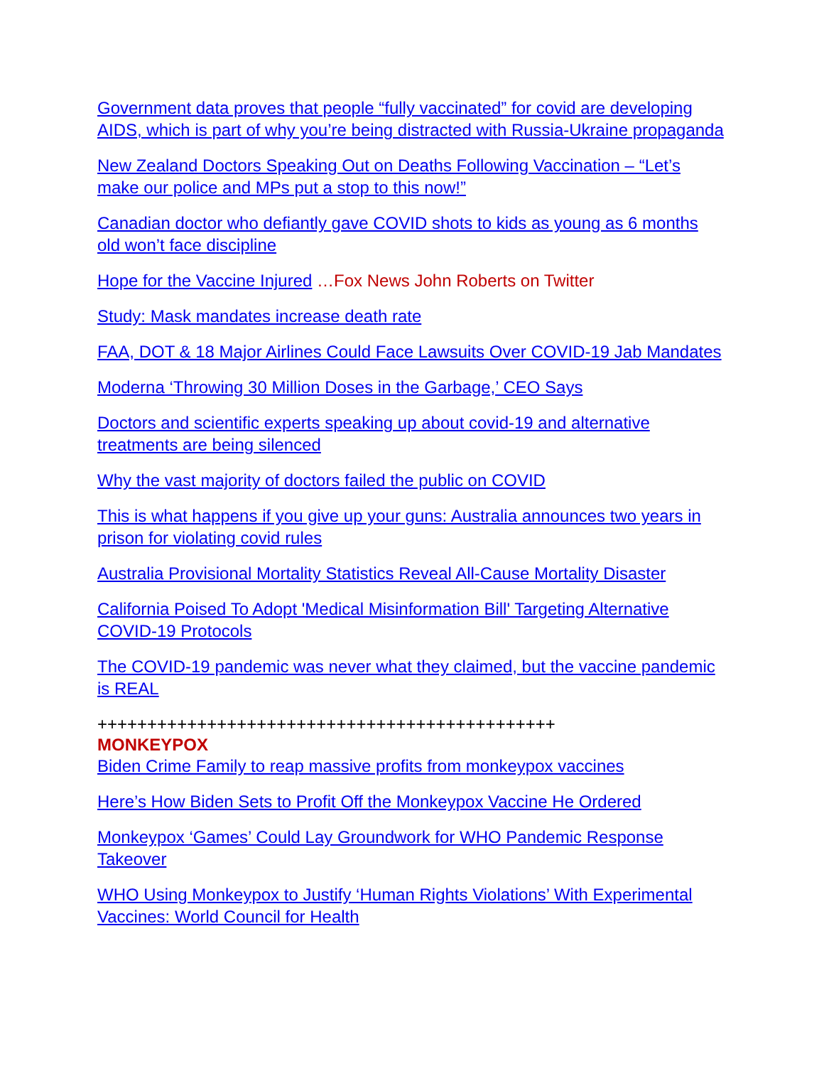Government data proves that people “fully vaccinated” for covid are developing AIDS, which is part of why you’re being distracted with Russia-Ukraine propaganda
New Zealand Doctors Speaking Out on Deaths Following Vaccination – “Let’s make our police and MPs put a stop to this now!”
Canadian doctor who defiantly gave COVID shots to kids as young as 6 months old won’t face discipline
Hope for the Vaccine Injured …Fox News John Roberts on Twitter
Study: Mask mandates increase death rate
FAA, DOT & 18 Major Airlines Could Face Lawsuits Over COVID-19 Jab Mandates
Moderna ‘Throwing 30 Million Doses in the Garbage,’ CEO Says
Doctors and scientific experts speaking up about covid-19 and alternative treatments are being silenced
Why the vast majority of doctors failed the public on COVID
This is what happens if you give up your guns: Australia announces two years in prison for violating covid rules
Australia Provisional Mortality Statistics Reveal All-Cause Mortality Disaster
California Poised To Adopt 'Medical Misinformation Bill' Targeting Alternative COVID-19 Protocols
The COVID-19 pandemic was never what they claimed, but the vaccine pandemic is REAL
++++++++++++++++++++++++++++++++++++++++++++++
MONKEYPOX
Biden Crime Family to reap massive profits from monkeypox vaccines
Here’s How Biden Sets to Profit Off the Monkeypox Vaccine He Ordered
Monkeypox ‘Games’ Could Lay Groundwork for WHO Pandemic Response Takeover
WHO Using Monkeypox to Justify ‘Human Rights Violations’ With Experimental Vaccines: World Council for Health